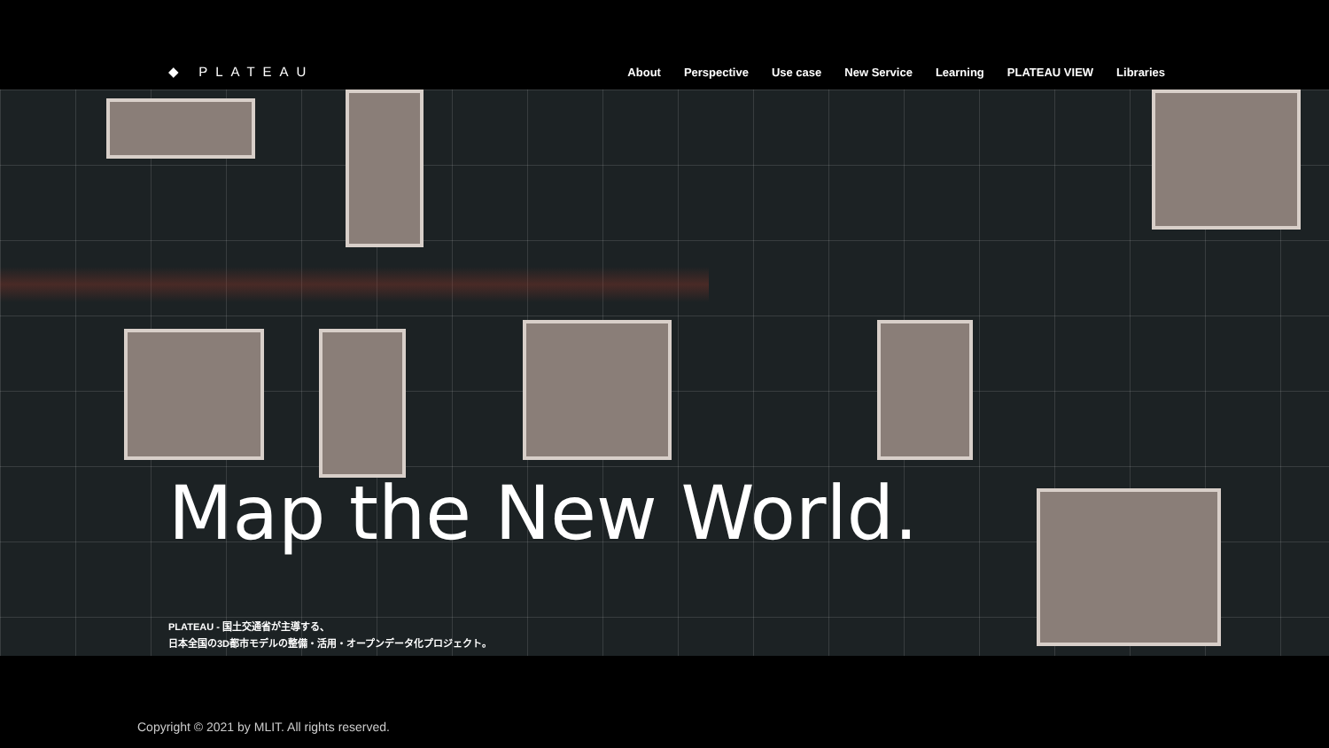◆ PLATEAU
About Perspective Use case New Service Learning PLATEAU VIEW Libraries
Map the New World.
PLATEAU - 国土交通省が主導する、
日本全国の3D都市モデルの整備・活用・オープンデータ化プロジェクト。
Copyright © 2021 by MLIT. All rights reserved.